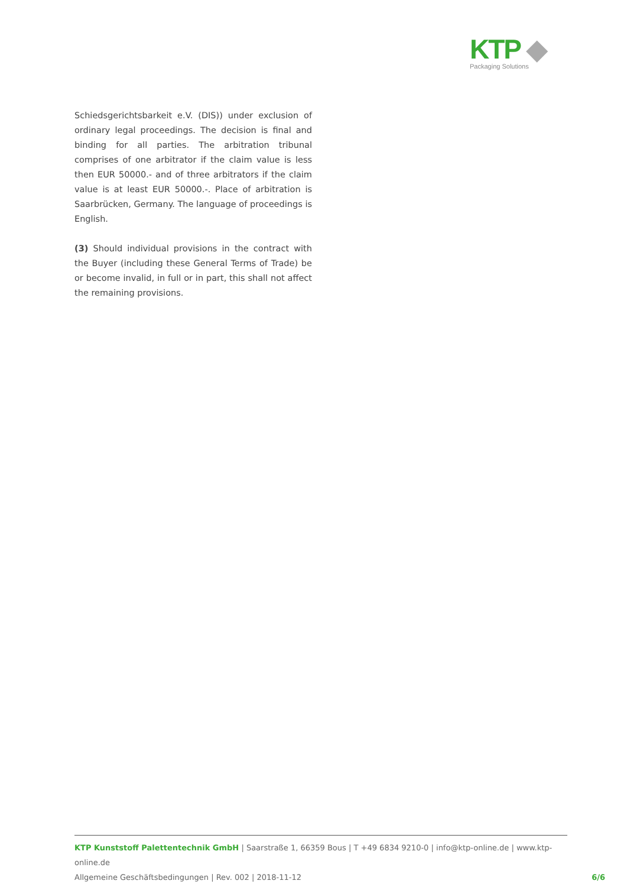KTP ◆
Packaging Solutions
Schiedsgerichtsbarkeit e.V. (DIS)) under exclusion of ordinary legal proceedings. The decision is final and binding for all parties. The arbitration tribunal comprises of one arbitrator if the claim value is less then EUR 50000.- and of three arbitrators if the claim value is at least EUR 50000.-. Place of arbitration is Saarbrücken, Germany. The language of proceedings is English.
(3) Should individual provisions in the contract with the Buyer (including these General Terms of Trade) be or become invalid, in full or in part, this shall not affect the remaining provisions.
KTP Kunststoff Palettentechnik GmbH | Saarstraße 1, 66359 Bous | T +49 6834 9210-0 | info@ktp-online.de | www.ktp-online.de
Allgemeine Geschäftsbedingungen | Rev. 002 | 2018-11-12
6/6